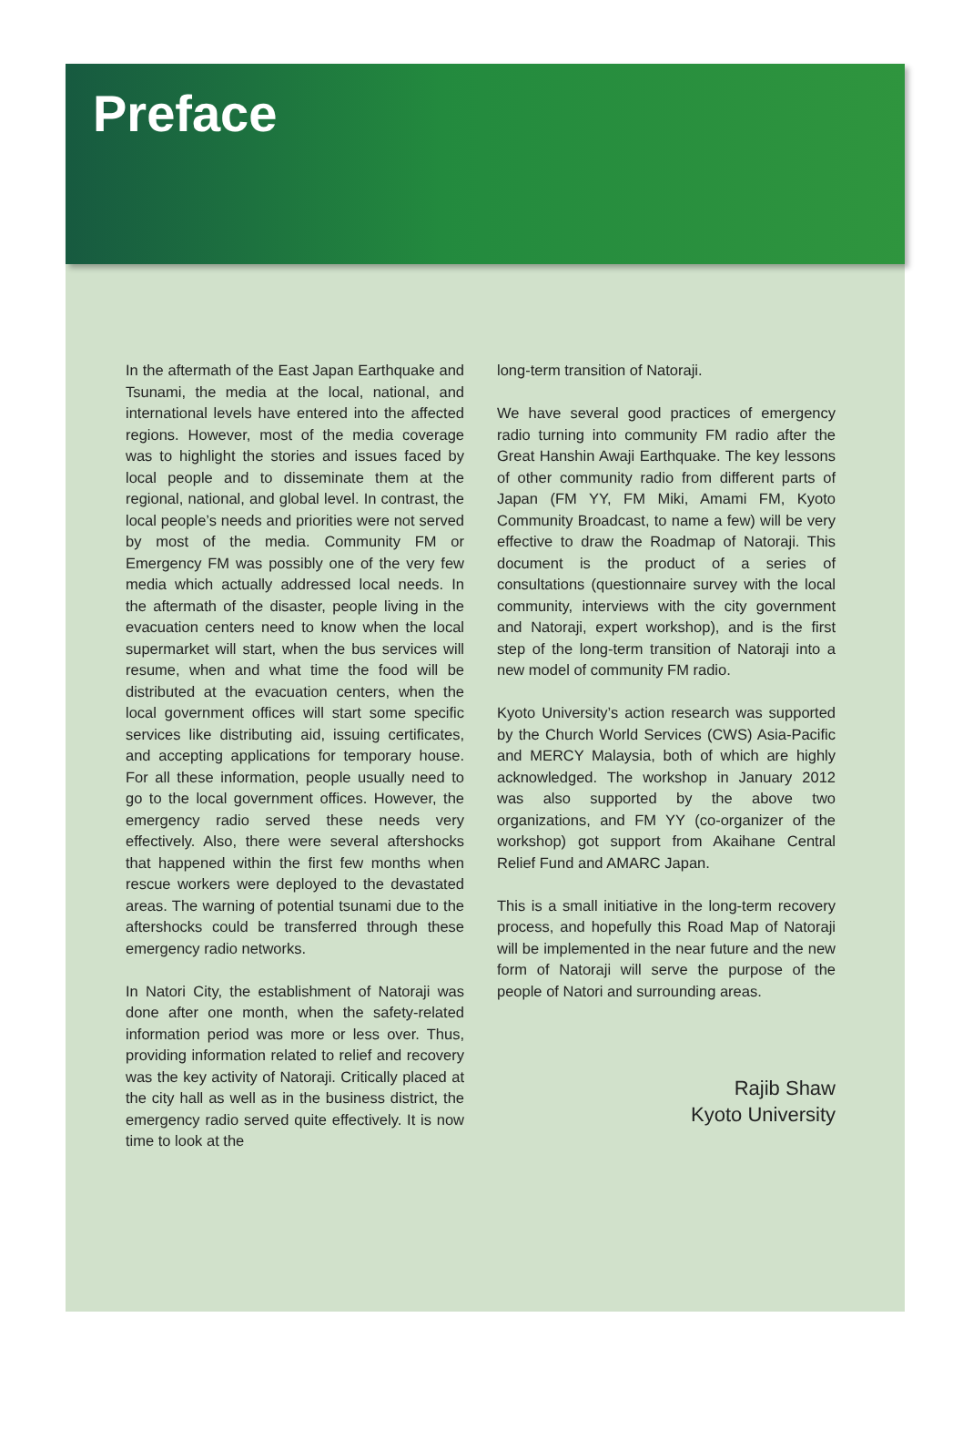Preface
In the aftermath of the East Japan Earthquake and Tsunami, the media at the local, national, and international levels have entered into the affected regions. However, most of the media coverage was to highlight the stories and issues faced by local people and to disseminate them at the regional, national, and global level. In contrast, the local people’s needs and priorities were not served by most of the media. Community FM or Emergency FM was possibly one of the very few media which actually addressed local needs. In the aftermath of the disaster, people living in the evacuation centers need to know when the local supermarket will start, when the bus services will resume, when and what time the food will be distributed at the evacuation centers, when the local government offices will start some specific services like distributing aid, issuing certificates, and accepting applications for temporary house. For all these information, people usually need to go to the local government offices. However, the emergency radio served these needs very effectively. Also, there were several aftershocks that happened within the first few months when rescue workers were deployed to the devastated areas. The warning of potential tsunami due to the aftershocks could be transferred through these emergency radio networks.
In Natori City, the establishment of Natoraji was done after one month, when the safety-related information period was more or less over. Thus, providing information related to relief and recovery was the key activity of Natoraji. Critically placed at the city hall as well as in the business district, the emergency radio served quite effectively. It is now time to look at the
long-term transition of Natoraji.
We have several good practices of emergency radio turning into community FM radio after the Great Hanshin Awaji Earthquake. The key lessons of other community radio from different parts of Japan (FM YY, FM Miki, Amami FM, Kyoto Community Broadcast, to name a few) will be very effective to draw the Roadmap of Natoraji. This document is the product of a series of consultations (questionnaire survey with the local community, interviews with the city government and Natoraji, expert workshop), and is the first step of the long-term transition of Natoraji into a new model of community FM radio.
Kyoto University’s action research was supported by the Church World Services (CWS) Asia-Pacific and MERCY Malaysia, both of which are highly acknowledged. The workshop in January 2012 was also supported by the above two organizations, and FM YY (co-organizer of the workshop) got support from Akaihane Central Relief Fund and AMARC Japan.
This is a small initiative in the long-term recovery process, and hopefully this Road Map of Natoraji will be implemented in the near future and the new form of Natoraji will serve the purpose of the people of Natori and surrounding areas.
Rajib Shaw
Kyoto University